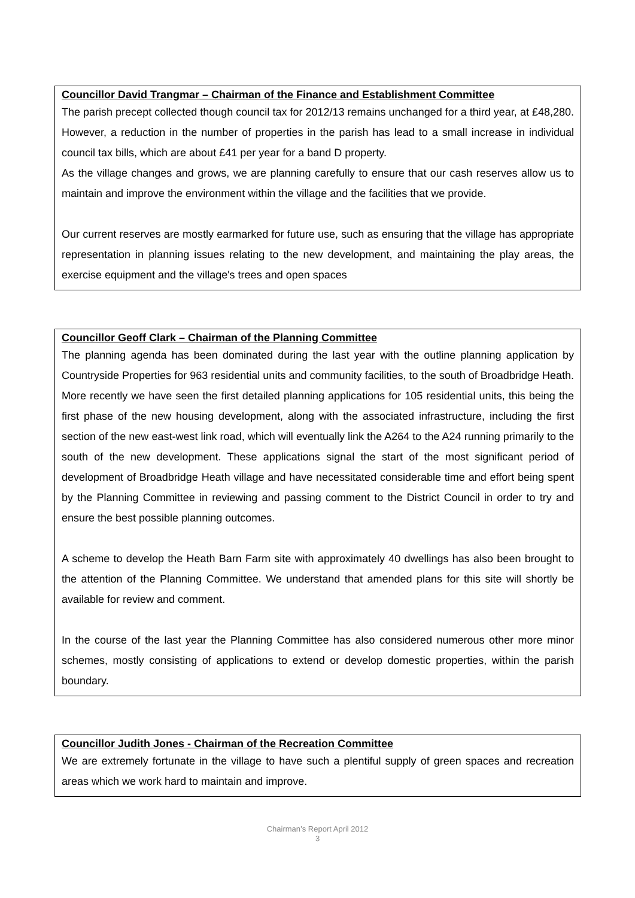Councillor David Trangmar – Chairman of the Finance and Establishment Committee
The parish precept collected though council tax for 2012/13 remains unchanged for a third year, at £48,280. However, a reduction in the number of properties in the parish has lead to a small increase in individual council tax bills, which are about £41 per year for a band D property.
As the village changes and grows, we are planning carefully to ensure that our cash reserves allow us to maintain and improve the environment within the village and the facilities that we provide.
Our current reserves are mostly earmarked for future use, such as ensuring that the village has appropriate representation in planning issues relating to the new development, and maintaining the play areas, the exercise equipment and the village's trees and open spaces
Councillor Geoff Clark – Chairman of the Planning Committee
The planning agenda has been dominated during the last year with the outline planning application by Countryside Properties for 963 residential units and community facilities, to the south of Broadbridge Heath. More recently we have seen the first detailed planning applications for 105 residential units, this being the first phase of the new housing development, along with the associated infrastructure, including the first section of the new east-west link road, which will eventually link the A264 to the A24 running primarily to the south of the new development. These applications signal the start of the most significant period of development of Broadbridge Heath village and have necessitated considerable time and effort being spent by the Planning Committee in reviewing and passing comment to the District Council in order to try and ensure the best possible planning outcomes.
A scheme to develop the Heath Barn Farm site with approximately 40 dwellings has also been brought to the attention of the Planning Committee. We understand that amended plans for this site will shortly be available for review and comment.
In the course of the last year the Planning Committee has also considered numerous other more minor schemes, mostly consisting of applications to extend or develop domestic properties, within the parish boundary.
Councillor Judith Jones - Chairman of the Recreation Committee
We are extremely fortunate in the village to have such a plentiful supply of green spaces and recreation areas which we work hard to maintain and improve.
Chairman’s Report April 2012
3